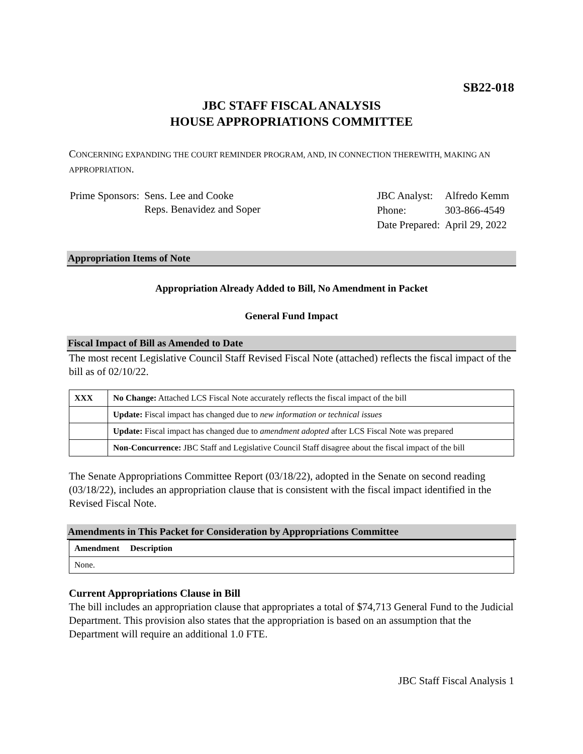SB22-018
JBC STAFF FISCAL ANALYSIS
HOUSE APPROPRIATIONS COMMITTEE
CONCERNING EXPANDING THE COURT REMINDER PROGRAM, AND, IN CONNECTION THEREWITH, MAKING AN APPROPRIATION.
| Prime Sponsors: | Sens. Lee and Cooke Reps. Benavidez and Soper |
| JBC Analyst: | Alfredo Kemm |
| Phone: | 303-866-4549 |
| Date Prepared: | April 29, 2022 |
Appropriation Items of Note
Appropriation Already Added to Bill, No Amendment in Packet
General Fund Impact
Fiscal Impact of Bill as Amended to Date
The most recent Legislative Council Staff Revised Fiscal Note (attached) reflects the fiscal impact of the bill as of 02/10/22.
| XXX | No Change: Attached LCS Fiscal Note accurately reflects the fiscal impact of the bill |
| | Update: Fiscal impact has changed due to new information or technical issues |
| | Update: Fiscal impact has changed due to amendment adopted after LCS Fiscal Note was prepared |
| | Non-Concurrence: JBC Staff and Legislative Council Staff disagree about the fiscal impact of the bill |
The Senate Appropriations Committee Report (03/18/22), adopted in the Senate on second reading (03/18/22), includes an appropriation clause that is consistent with the fiscal impact identified in the Revised Fiscal Note.
Amendments in This Packet for Consideration by Appropriations Committee
| Amendment Description |
| None. |
Current Appropriations Clause in Bill
The bill includes an appropriation clause that appropriates a total of $74,713 General Fund to the Judicial Department. This provision also states that the appropriation is based on an assumption that the Department will require an additional 1.0 FTE.
JBC Staff Fiscal Analysis 1